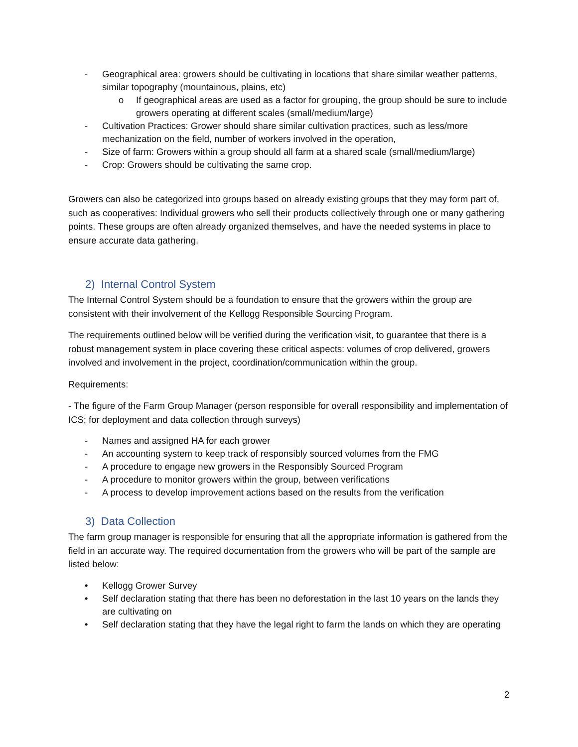- Geographical area: growers should be cultivating in locations that share similar weather patterns, similar topography (mountainous, plains, etc)
o If geographical areas are used as a factor for grouping, the group should be sure to include growers operating at different scales (small/medium/large)
- Cultivation Practices: Grower should share similar cultivation practices, such as less/more mechanization on the field, number of workers involved in the operation,
- Size of farm: Growers within a group should all farm at a shared scale (small/medium/large)
- Crop: Growers should be cultivating the same crop.
Growers can also be categorized into groups based on already existing groups that they may form part of, such as cooperatives: Individual growers who sell their products collectively through one or many gathering points. These groups are often already organized themselves, and have the needed systems in place to ensure accurate data gathering.
2) Internal Control System
The Internal Control System should be a foundation to ensure that the growers within the group are consistent with their involvement of the Kellogg Responsible Sourcing Program.
The requirements outlined below will be verified during the verification visit, to guarantee that there is a robust management system in place covering these critical aspects: volumes of crop delivered, growers involved and involvement in the project, coordination/communication within the group.
Requirements:
- The figure of the Farm Group Manager (person responsible for overall responsibility and implementation of ICS; for deployment and data collection through surveys)
- Names and assigned HA for each grower
- An accounting system to keep track of responsibly sourced volumes from the FMG
- A procedure to engage new growers in the Responsibly Sourced Program
- A procedure to monitor growers within the group, between verifications
- A process to develop improvement actions based on the results from the verification
3) Data Collection
The farm group manager is responsible for ensuring that all the appropriate information is gathered from the field in an accurate way. The required documentation from the growers who will be part of the sample are listed below:
• Kellogg Grower Survey
• Self declaration stating that there has been no deforestation in the last 10 years on the lands they are cultivating on
• Self declaration stating that they have the legal right to farm the lands on which they are operating
2